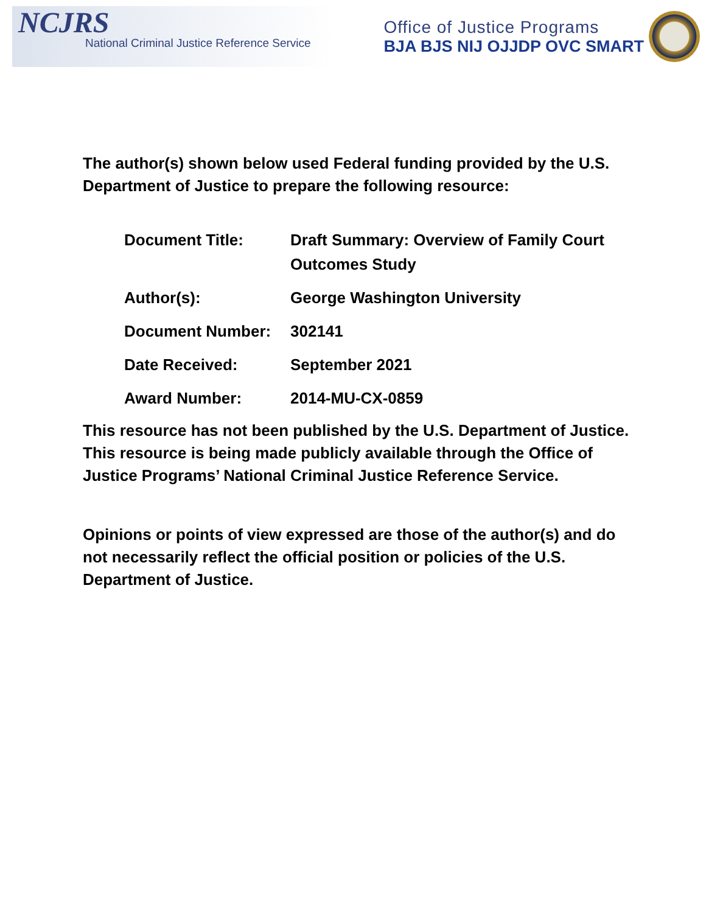NCJRS
National Criminal Justice Reference Service
Office of Justice Programs
BJA BJS NIJ OJJDP OVC SMART
The author(s) shown below used Federal funding provided by the U.S. Department of Justice to prepare the following resource:
Document Title: Draft Summary: Overview of Family Court Outcomes Study
Author(s): George Washington University
Document Number: 302141
Date Received: September 2021
Award Number: 2014-MU-CX-0859
This resource has not been published by the U.S. Department of Justice. This resource is being made publicly available through the Office of Justice Programs’ National Criminal Justice Reference Service.
Opinions or points of view expressed are those of the author(s) and do not necessarily reflect the official position or policies of the U.S. Department of Justice.